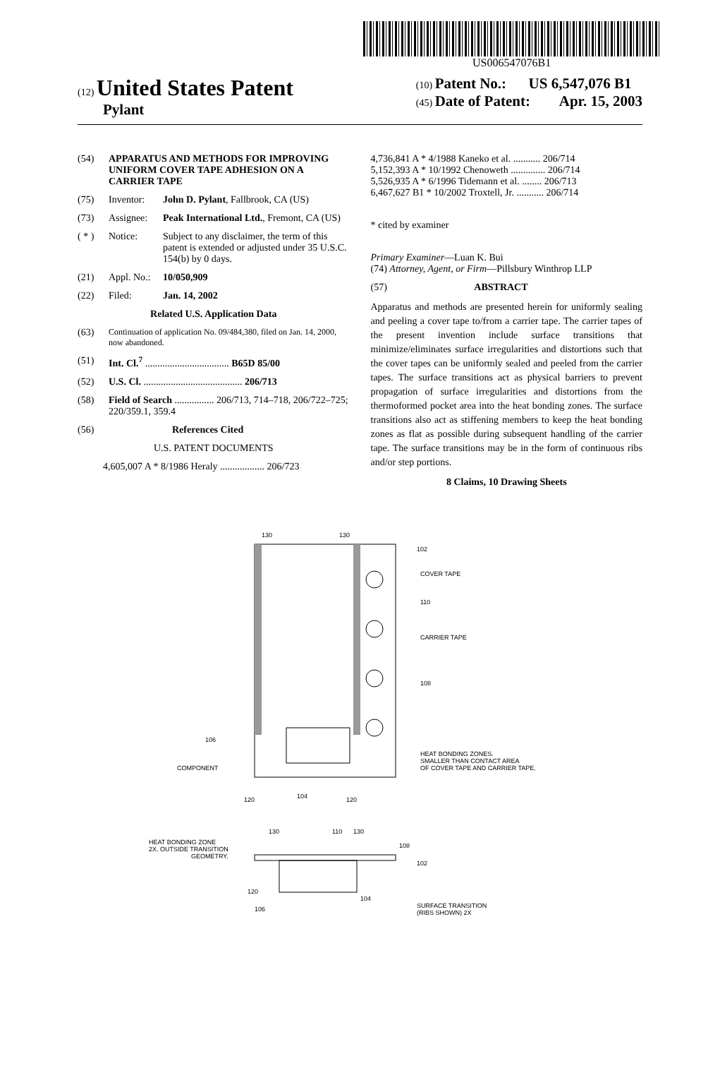US006547076B1
(12) United States Patent
Pylant
(10) Patent No.: US 6,547,076 B1
(45) Date of Patent: Apr. 15, 2003
(54) APPARATUS AND METHODS FOR IMPROVING UNIFORM COVER TAPE ADHESION ON A CARRIER TAPE
(75) Inventor: John D. Pylant, Fallbrook, CA (US)
(73) Assignee: Peak International Ltd., Fremont, CA (US)
( * ) Notice: Subject to any disclaimer, the term of this patent is extended or adjusted under 35 U.S.C. 154(b) by 0 days.
(21) Appl. No.: 10/050,909
(22) Filed: Jan. 14, 2002
Related U.S. Application Data
(63) Continuation of application No. 09/484,380, filed on Jan. 14, 2000, now abandoned.
(51) Int. Cl.<sup>7</sup> .................................. B65D 85/00
(52) U.S. Cl. ........................................ 206/713
(58) Field of Search ................ 206/713, 714–718, 206/722–725; 220/359.1, 359.4
(56) References Cited
U.S. PATENT DOCUMENTS
4,605,007 A * 8/1986 Heraly .................. 206/723
4,736,841 A * 4/1988 Kaneko et al. ........... 206/714
5,152,393 A * 10/1992 Chenoweth .............. 206/714
5,526,935 A * 6/1996 Tidemann et al. ........ 206/713
6,467,627 B1 * 10/2002 Troxtell, Jr. ........... 206/714
* cited by examiner
Primary Examiner—Luan K. Bui
(74) Attorney, Agent, or Firm—Pillsbury Winthrop LLP
(57) ABSTRACT
Apparatus and methods are presented herein for uniformly sealing and peeling a cover tape to/from a carrier tape. The carrier tapes of the present invention include surface transitions that minimize/eliminates surface irregularities and distortions such that the cover tapes can be uniformly sealed and peeled from the carrier tapes. The surface transitions act as physical barriers to prevent propagation of surface irregularities and distortions from the thermoformed pocket area into the heat bonding zones. The surface transitions also act as stiffening members to keep the heat bonding zones as flat as possible during subsequent handling of the carrier tape. The surface transitions may be in the form of continuous ribs and/or step portions.
8 Claims, 10 Drawing Sheets
130
130
102
COVER TAPE
110
CARRIER TAPE
108
HEAT BONDING ZONES.
SMALLER THAN CONTACT AREA
OF COVER TAPE AND CARRIER TAPE.
106
COMPONENT
120
104
120
HEAT BONDING ZONE
2X. OUTSIDE TRANSITION
GEOMETRY.
130
110
130
108
102
120
106
104
SURFACE TRANSITION
(RIBS SHOWN) 2X